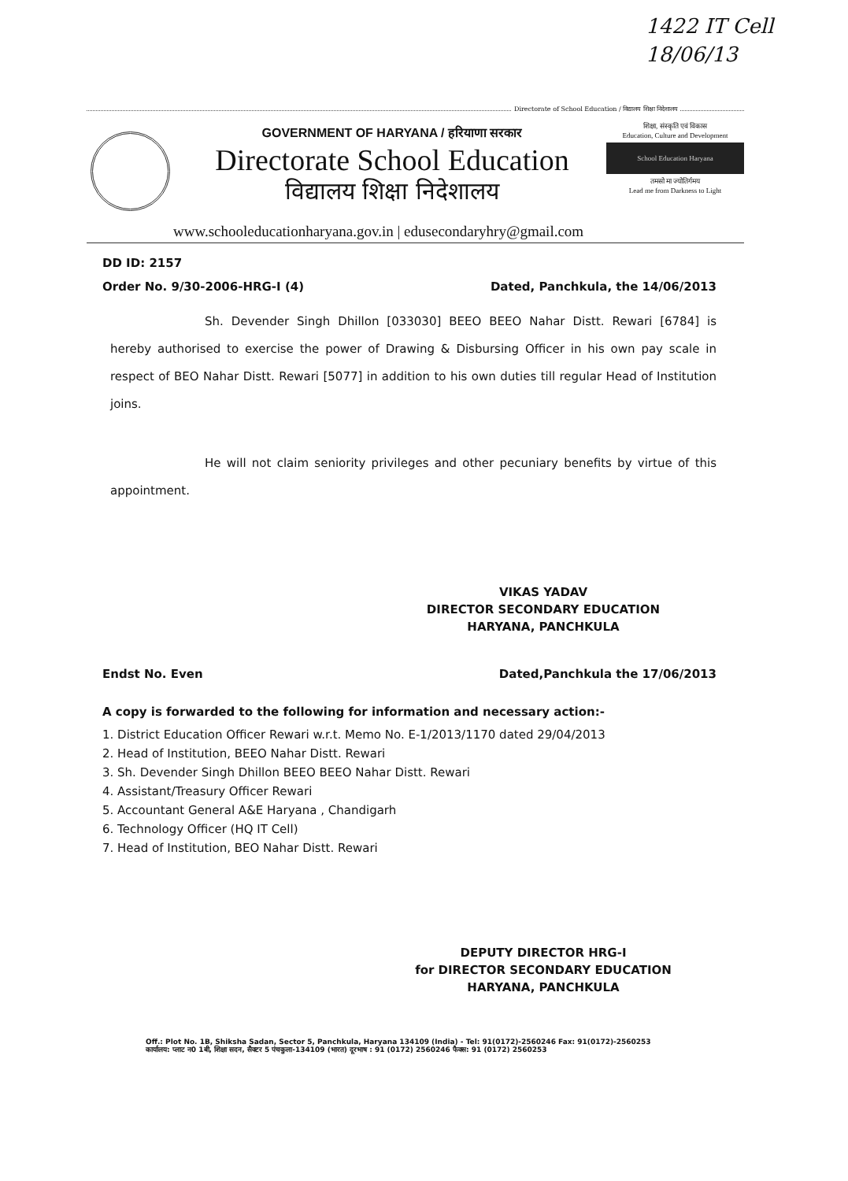1422 IT Cell
18/06/13
Directorate of School Education / विद्यालय शिक्षा निदेशालय
GOVERNMENT OF HARYANA / हरियाणा सरकार
Directorate School Education
विद्यालय शिक्षा निदेशालय
शिक्षा, संस्कृति एवं विकास
Education, Culture and Development
School Education Haryana
तमसो मा ज्योतिर्गमय
Lead me from Darkness to Light
www.schooleducationharyana.gov.in | edusecondaryhry@gmail.com
DD ID: 2157
Order No. 9/30-2006-HRG-I (4) Dated, Panchkula, the 14/06/2013
Sh. Devender Singh Dhillon [033030] BEEO BEEO Nahar Distt. Rewari [6784] is hereby authorised to exercise the power of Drawing & Disbursing Officer in his own pay scale in respect of BEO Nahar Distt. Rewari [5077] in addition to his own duties till regular Head of Institution joins.
He will not claim seniority privileges and other pecuniary benefits by virtue of this appointment.
VIKAS YADAV
DIRECTOR SECONDARY EDUCATION
HARYANA, PANCHKULA
Endst No. Even Dated,Panchkula the 17/06/2013
A copy is forwarded to the following for information and necessary action:-
1. District Education Officer Rewari w.r.t. Memo No. E-1/2013/1170 dated 29/04/2013
2. Head of Institution, BEEO Nahar Distt. Rewari
3. Sh. Devender Singh Dhillon BEEO BEEO Nahar Distt. Rewari
4. Assistant/Treasury Officer Rewari
5. Accountant General A&E Haryana , Chandigarh
6. Technology Officer (HQ IT Cell)
7. Head of Institution, BEO Nahar Distt. Rewari
DEPUTY DIRECTOR HRG-I
for DIRECTOR SECONDARY EDUCATION
HARYANA, PANCHKULA
Off.: Plot No. 1B, Shiksha Sadan, Sector 5, Panchkula, Haryana 134109 (India) - Tel: 91(0172)-2560246 Fax: 91(0172)-2560253
कार्यालय: प्लाट न0 1बी, शिक्षा सदन, सैक्टर 5 पंचकुला-134109 (भारत) दूरभाष : 91 (0172) 2560246 फैक्स: 91 (0172) 2560253